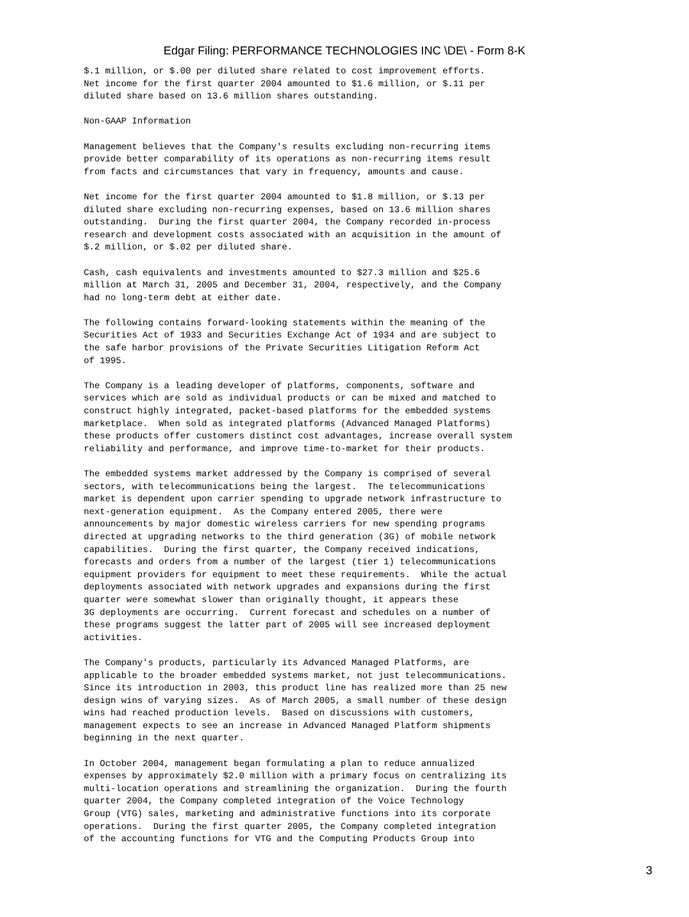Edgar Filing: PERFORMANCE TECHNOLOGIES INC \DE\ - Form 8-K
$.1 million, or $.00 per diluted share related to cost improvement efforts.
Net income for the first quarter 2004 amounted to $1.6 million, or $.11 per
diluted share based on 13.6 million shares outstanding.

Non-GAAP Information

Management believes that the Company's results excluding non-recurring items
provide better comparability of its operations as non-recurring items result
from facts and circumstances that vary in frequency, amounts and cause.

Net income for the first quarter 2004 amounted to $1.8 million, or $.13 per
diluted share excluding non-recurring expenses, based on 13.6 million shares
outstanding.  During the first quarter 2004, the Company recorded in-process
research and development costs associated with an acquisition in the amount of
$.2 million, or $.02 per diluted share.

Cash, cash equivalents and investments amounted to $27.3 million and $25.6
million at March 31, 2005 and December 31, 2004, respectively, and the Company
had no long-term debt at either date.

The following contains forward-looking statements within the meaning of the
Securities Act of 1933 and Securities Exchange Act of 1934 and are subject to
the safe harbor provisions of the Private Securities Litigation Reform Act
of 1995.

The Company is a leading developer of platforms, components, software and
services which are sold as individual products or can be mixed and matched to
construct highly integrated, packet-based platforms for the embedded systems
marketplace.  When sold as integrated platforms (Advanced Managed Platforms)
these products offer customers distinct cost advantages, increase overall system
reliability and performance, and improve time-to-market for their products.

The embedded systems market addressed by the Company is comprised of several
sectors, with telecommunications being the largest.  The telecommunications
market is dependent upon carrier spending to upgrade network infrastructure to
next-generation equipment.  As the Company entered 2005, there were
announcements by major domestic wireless carriers for new spending programs
directed at upgrading networks to the third generation (3G) of mobile network
capabilities.  During the first quarter, the Company received indications,
forecasts and orders from a number of the largest (tier 1) telecommunications
equipment providers for equipment to meet these requirements.  While the actual
deployments associated with network upgrades and expansions during the first
quarter were somewhat slower than originally thought, it appears these
3G deployments are occurring.  Current forecast and schedules on a number of
these programs suggest the latter part of 2005 will see increased deployment
activities.

The Company's products, particularly its Advanced Managed Platforms, are
applicable to the broader embedded systems market, not just telecommunications.
Since its introduction in 2003, this product line has realized more than 25 new
design wins of varying sizes.  As of March 2005, a small number of these design
wins had reached production levels.  Based on discussions with customers,
management expects to see an increase in Advanced Managed Platform shipments
beginning in the next quarter.

In October 2004, management began formulating a plan to reduce annualized
expenses by approximately $2.0 million with a primary focus on centralizing its
multi-location operations and streamlining the organization.  During the fourth
quarter 2004, the Company completed integration of the Voice Technology
Group (VTG) sales, marketing and administrative functions into its corporate
operations.  During the first quarter 2005, the Company completed integration
of the accounting functions for VTG and the Computing Products Group into
3